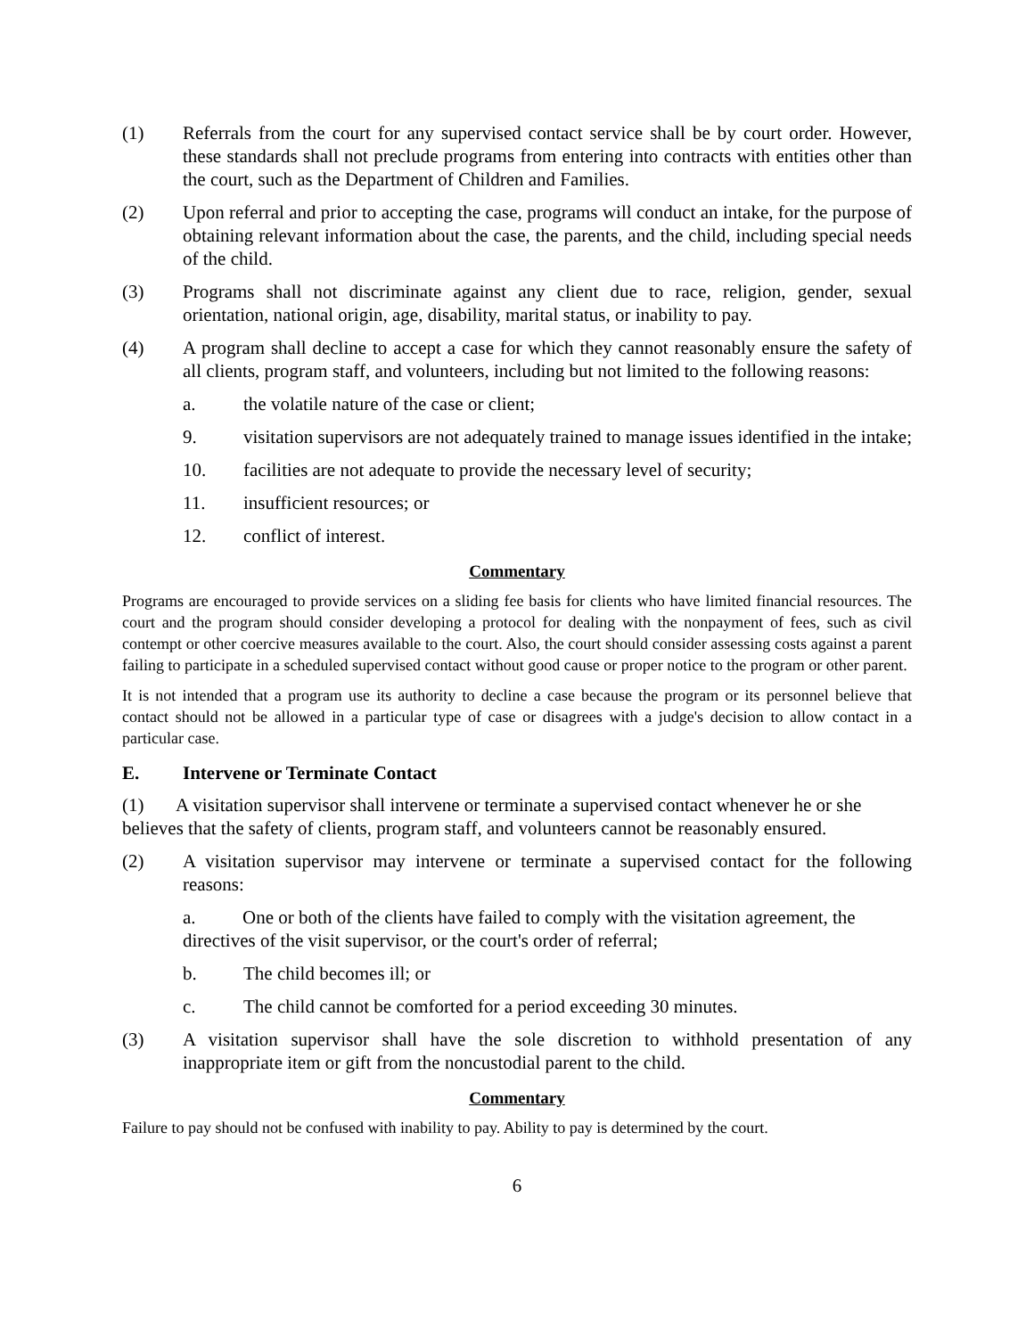(1) Referrals from the court for any supervised contact service shall be by court order. However, these standards shall not preclude programs from entering into contracts with entities other than the court, such as the Department of Children and Families.
(2) Upon referral and prior to accepting the case, programs will conduct an intake, for the purpose of obtaining relevant information about the case, the parents, and the child, including special needs of the child.
(3) Programs shall not discriminate against any client due to race, religion, gender, sexual orientation, national origin, age, disability, marital status, or inability to pay.
(4) A program shall decline to accept a case for which they cannot reasonably ensure the safety of all clients, program staff, and volunteers, including but not limited to the following reasons:
a. the volatile nature of the case or client;
9. visitation supervisors are not adequately trained to manage issues identified in the intake;
10. facilities are not adequate to provide the necessary level of security;
11. insufficient resources; or
12. conflict of interest.
Commentary
Programs are encouraged to provide services on a sliding fee basis for clients who have limited financial resources. The court and the program should consider developing a protocol for dealing with the nonpayment of fees, such as civil contempt or other coercive measures available to the court. Also, the court should consider assessing costs against a parent failing to participate in a scheduled supervised contact without good cause or proper notice to the program or other parent.
It is not intended that a program use its authority to decline a case because the program or its personnel believe that contact should not be allowed in a particular type of case or disagrees with a judge's decision to allow contact in a particular case.
E. Intervene or Terminate Contact
(1) A visitation supervisor shall intervene or terminate a supervised contact whenever he or she believes that the safety of clients, program staff, and volunteers cannot be reasonably ensured.
(2) A visitation supervisor may intervene or terminate a supervised contact for the following reasons:
a. One or both of the clients have failed to comply with the visitation agreement, the directives of the visit supervisor, or the court's order of referral;
b. The child becomes ill; or
c. The child cannot be comforted for a period exceeding 30 minutes.
(3) A visitation supervisor shall have the sole discretion to withhold presentation of any inappropriate item or gift from the noncustodial parent to the child.
Commentary
Failure to pay should not be confused with inability to pay. Ability to pay is determined by the court.
6